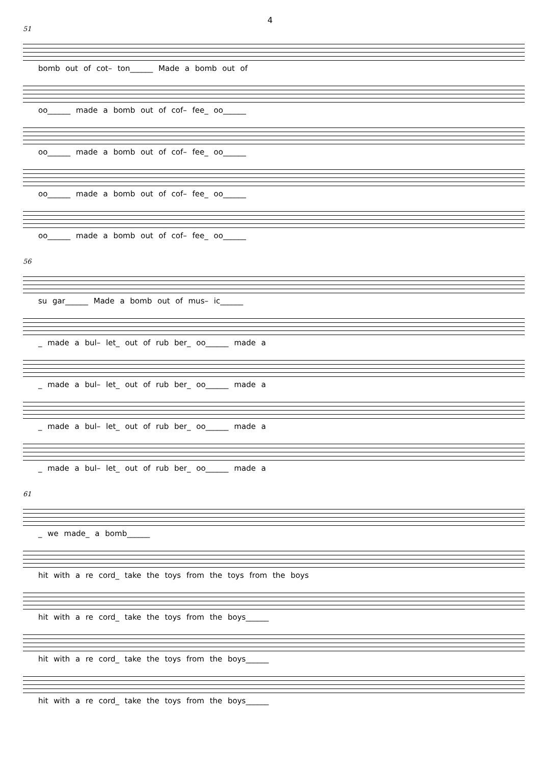4
51
bomb out of cot– ton______ Made a bomb out of
oo______ made a bomb out of cof– fee_ oo______
oo______ made a bomb out of cof– fee_ oo______
oo______ made a bomb out of cof– fee_ oo______
oo______ made a bomb out of cof– fee_ oo______
56
su gar______ Made a bomb out of mus– ic______
_ made a bul– let_ out of rub ber_ oo______ made a
_ made a bul– let_ out of rub ber_ oo______ made a
_ made a bul– let_ out of rub ber_ oo______ made a
_ made a bul– let_ out of rub ber_ oo______ made a
61
_ we made_ a bomb______
hit with a re cord_ take the toys from the toys from the boys
hit with a re cord_ take the toys from the boys______
hit with a re cord_ take the toys from the boys______
hit with a re cord_ take the toys from the boys______